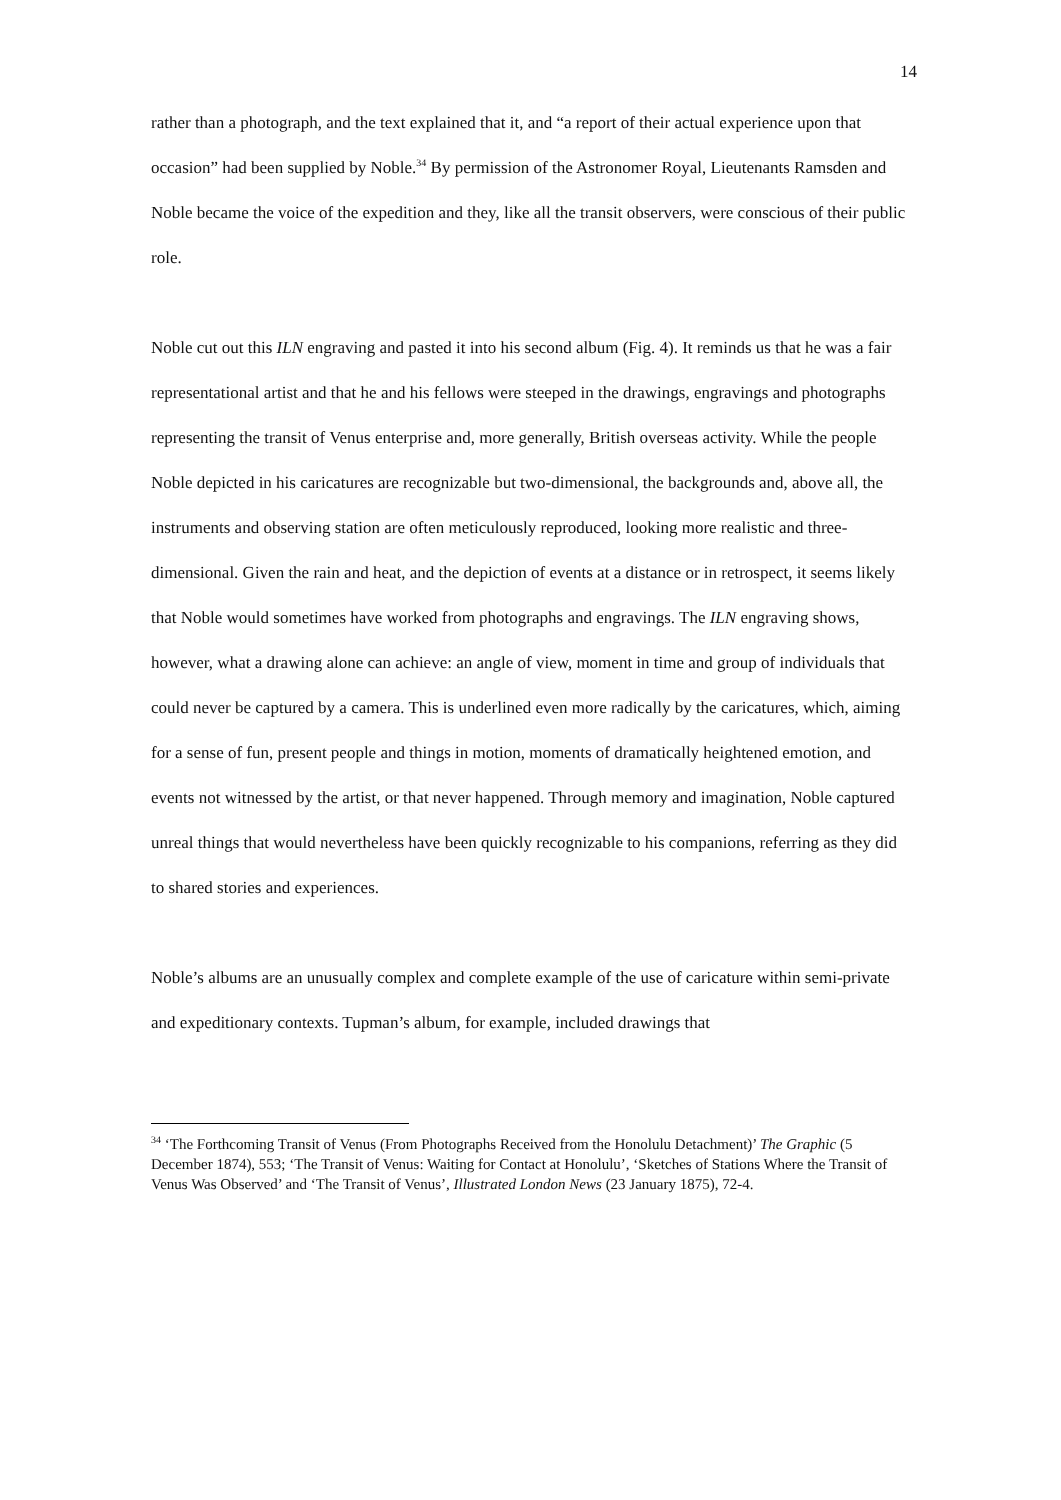14
rather than a photograph, and the text explained that it, and “a report of their actual experience upon that occasion” had been supplied by Noble.<sup>34</sup> By permission of the Astronomer Royal, Lieutenants Ramsden and Noble became the voice of the expedition and they, like all the transit observers, were conscious of their public role.
Noble cut out this ILN engraving and pasted it into his second album (Fig. 4). It reminds us that he was a fair representational artist and that he and his fellows were steeped in the drawings, engravings and photographs representing the transit of Venus enterprise and, more generally, British overseas activity. While the people Noble depicted in his caricatures are recognizable but two-dimensional, the backgrounds and, above all, the instruments and observing station are often meticulously reproduced, looking more realistic and three-dimensional. Given the rain and heat, and the depiction of events at a distance or in retrospect, it seems likely that Noble would sometimes have worked from photographs and engravings. The ILN engraving shows, however, what a drawing alone can achieve: an angle of view, moment in time and group of individuals that could never be captured by a camera. This is underlined even more radically by the caricatures, which, aiming for a sense of fun, present people and things in motion, moments of dramatically heightened emotion, and events not witnessed by the artist, or that never happened. Through memory and imagination, Noble captured unreal things that would nevertheless have been quickly recognizable to his companions, referring as they did to shared stories and experiences.
Noble’s albums are an unusually complex and complete example of the use of caricature within semi-private and expeditionary contexts. Tupman’s album, for example, included drawings that
<sup>34</sup> ‘The Forthcoming Transit of Venus (From Photographs Received from the Honolulu Detachment)’ The Graphic (5 December 1874), 553; ‘The Transit of Venus: Waiting for Contact at Honolulu’, ‘Sketches of Stations Where the Transit of Venus Was Observed’ and ‘The Transit of Venus’, Illustrated London News (23 January 1875), 72-4.